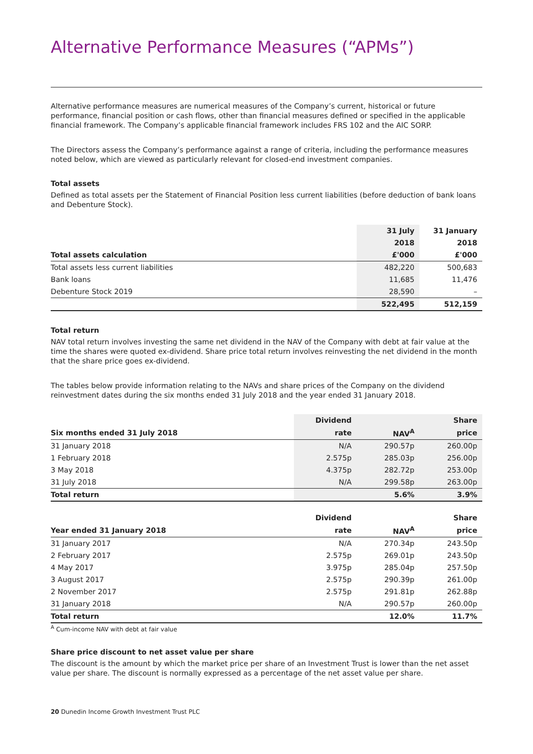Alternative Performance Measures (“APMs”)
Alternative performance measures are numerical measures of the Company’s current, historical or future performance, financial position or cash flows, other than financial measures defined or specified in the applicable financial framework. The Company’s applicable financial framework includes FRS 102 and the AIC SORP.
The Directors assess the Company’s performance against a range of criteria, including the performance measures noted below, which are viewed as particularly relevant for closed-end investment companies.
Total assets
Defined as total assets per the Statement of Financial Position less current liabilities (before deduction of bank loans and Debenture Stock).
| | 31 July | 31 January |
| --- | --- | --- |
| | 2018 | 2018 |
| Total assets calculation | £'000 | £'000 |
| Total assets less current liabilities | 482,220 | 500,683 |
| Bank loans | 11,685 | 11,476 |
| Debenture Stock 2019 | 28,590 | – |
| | 522,495 | 512,159 |
Total return
NAV total return involves investing the same net dividend in the NAV of the Company with debt at fair value at the time the shares were quoted ex-dividend. Share price total return involves reinvesting the net dividend in the month that the share price goes ex-dividend.
The tables below provide information relating to the NAVs and share prices of the Company on the dividend reinvestment dates during the six months ended 31 July 2018 and the year ended 31 January 2018.
| | Dividend | | Share |
| --- | --- | --- | --- |
| Six months ended 31 July 2018 | rate | NAV<sup>A</sup> | price |
| 31 January 2018 | N/A | 290.57p | 260.00p |
| 1 February 2018 | 2.575p | 285.03p | 256.00p |
| 3 May 2018 | 4.375p | 282.72p | 253.00p |
| 31 July 2018 | N/A | 299.58p | 263.00p |
| Total return | | 5.6% | 3.9% |
| | Dividend | | Share |
| --- | --- | --- | --- |
| Year ended 31 January 2018 | rate | NAV<sup>A</sup> | price |
| 31 January 2017 | N/A | 270.34p | 243.50p |
| 2 February 2017 | 2.575p | 269.01p | 243.50p |
| 4 May 2017 | 3.975p | 285.04p | 257.50p |
| 3 August 2017 | 2.575p | 290.39p | 261.00p |
| 2 November 2017 | 2.575p | 291.81p | 262.88p |
| 31 January 2018 | N/A | 290.57p | 260.00p |
| Total return | | 12.0% | 11.7% |
<sup>A</sup> Cum-income NAV with debt at fair value
Share price discount to net asset value per share
The discount is the amount by which the market price per share of an Investment Trust is lower than the net asset value per share. The discount is normally expressed as a percentage of the net asset value per share.
20 Dunedin Income Growth Investment Trust PLC